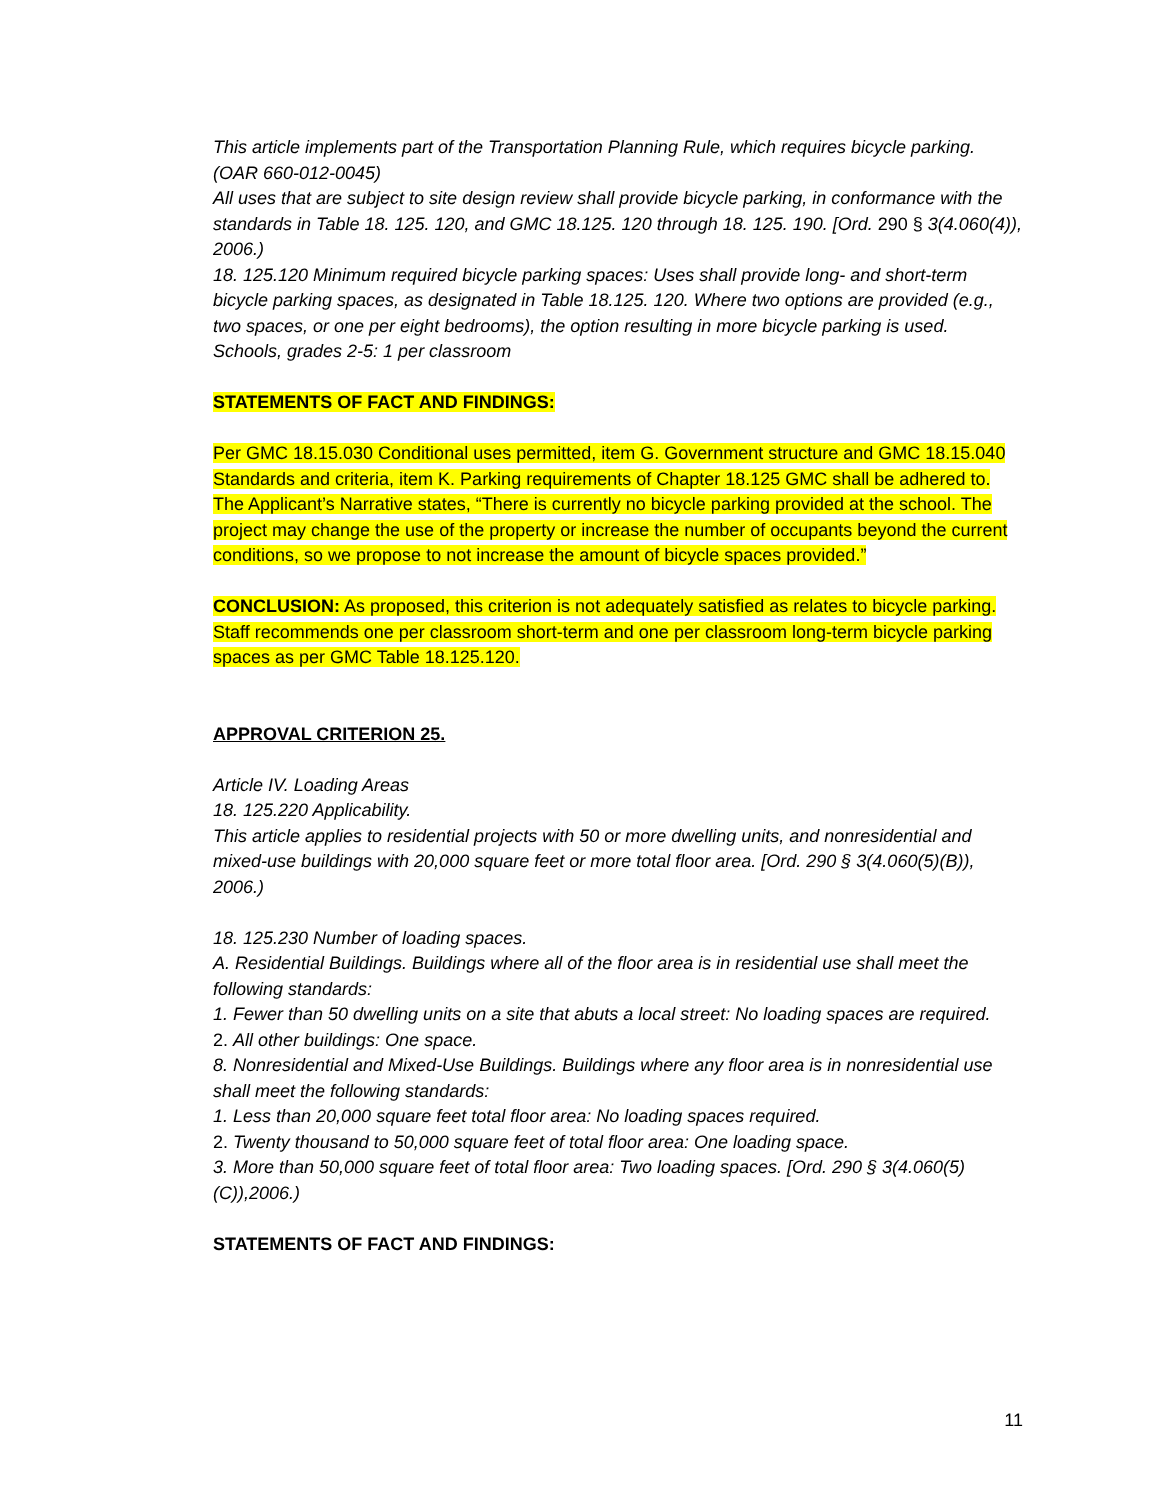This article implements part of the Transportation Planning Rule, which requires bicycle parking. (OAR 660-012-0045)
All uses that are subject to site design review shall provide bicycle parking, in conformance with the standards in Table 18. 125. 120, and GMC 18.125. 120 through 18. 125. 190. [Ord. 290 § 3(4.060(4)),
2006.)
18. 125.120 Minimum required bicycle parking spaces: Uses shall provide long- and short-term bicycle parking spaces, as designated in Table 18.125. 120. Where two options are provided (e.g., two spaces, or one per eight bedrooms), the option resulting in more bicycle parking is used.
Schools, grades 2-5: 1 per classroom
STATEMENTS OF FACT AND FINDINGS:
Per GMC 18.15.030 Conditional uses permitted, item G. Government structure and GMC 18.15.040 Standards and criteria, item K. Parking requirements of Chapter 18.125 GMC shall be adhered to.
The Applicant’s Narrative states, “There is currently no bicycle parking provided at the school. The project may change the use of the property or increase the number of occupants beyond the current conditions, so we propose to not increase the amount of bicycle spaces provided.”
CONCLUSION: As proposed, this criterion is not adequately satisfied as relates to bicycle parking. Staff recommends one per classroom short-term and one per classroom long-term bicycle parking spaces as per GMC Table 18.125.120.
APPROVAL CRITERION 25.
Article IV. Loading Areas
18. 125.220 Applicability.
This article applies to residential projects with 50 or more dwelling units, and nonresidential and mixed-use buildings with 20,000 square feet or more total floor area. [Ord. 290 § 3(4.060(5)(B)), 2006.)
18. 125.230 Number of loading spaces.
A. Residential Buildings. Buildings where all of the floor area is in residential use shall meet the following standards:
1. Fewer than 50 dwelling units on a site that abuts a local street: No loading spaces are required.
2. All other buildings: One space.
8. Nonresidential and Mixed-Use Buildings. Buildings where any floor area is in nonresidential use shall meet the following standards:
1. Less than 20,000 square feet total floor area: No loading spaces required.
2. Twenty thousand to 50,000 square feet of total floor area: One loading space.
3. More than 50,000 square feet of total floor area: Two loading spaces. [Ord. 290 § 3(4.060(5)(C)),2006.)
STATEMENTS OF FACT AND FINDINGS:
11